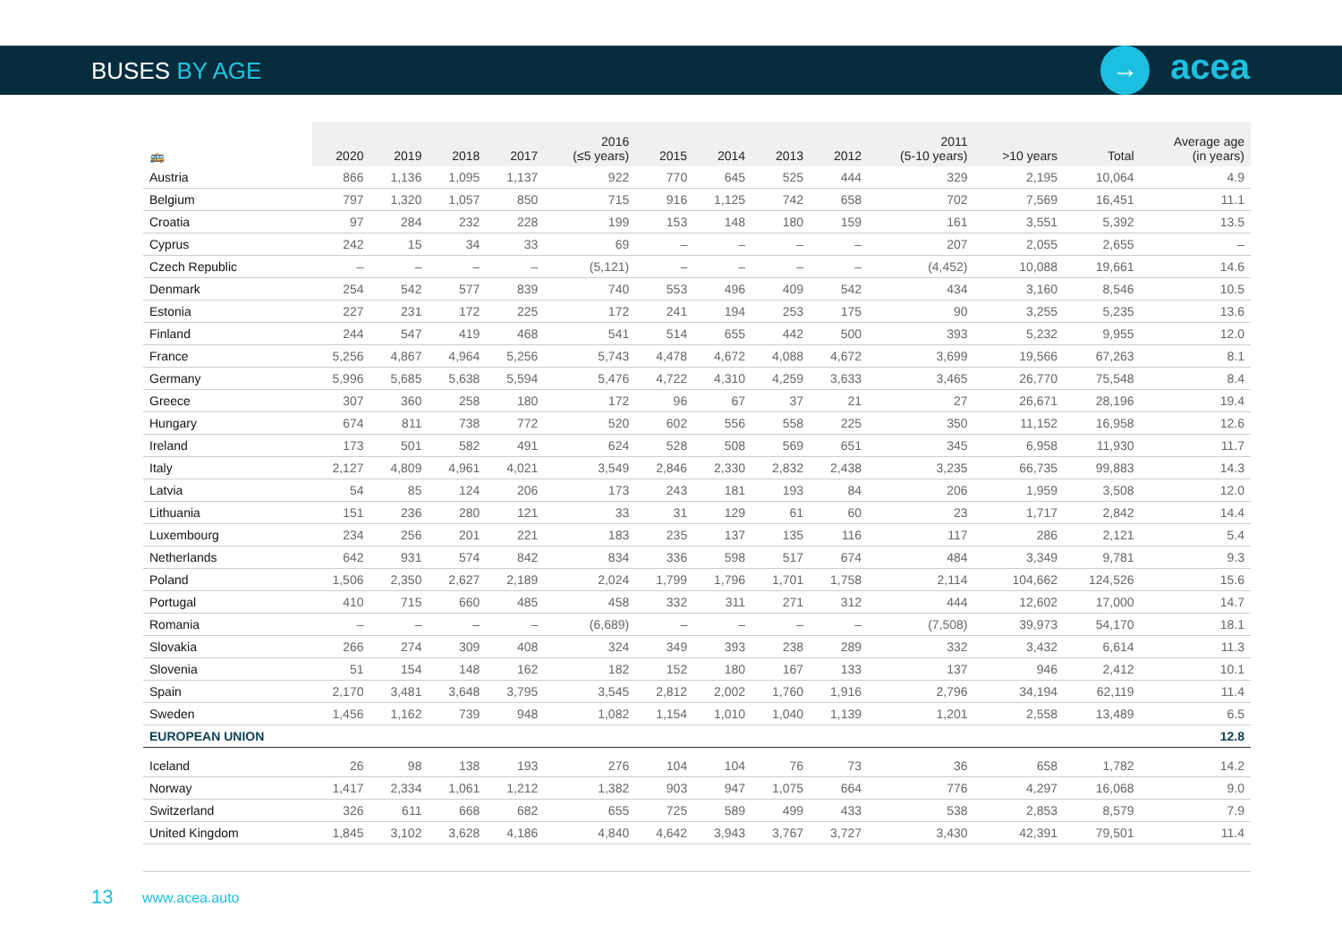BUSES BY AGE → acea
| 🚌 | 2020 | 2019 | 2018 | 2017 | 2016 (≤5 years) | 2015 | 2014 | 2013 | 2012 | 2011 (5-10 years) | >10 years | Total | Average age (in years) |
| --- | --- | --- | --- | --- | --- | --- | --- | --- | --- | --- | --- | --- | --- |
| Austria | 866 | 1,136 | 1,095 | 1,137 | 922 | 770 | 645 | 525 | 444 | 329 | 2,195 | 10,064 | 4.9 |
| Belgium | 797 | 1,320 | 1,057 | 850 | 715 | 916 | 1,125 | 742 | 658 | 702 | 7,569 | 16,451 | 11.1 |
| Croatia | 97 | 284 | 232 | 228 | 199 | 153 | 148 | 180 | 159 | 161 | 3,551 | 5,392 | 13.5 |
| Cyprus | 242 | 15 | 34 | 33 | 69 | – | – | – | – | 207 | 2,055 | 2,655 | – |
| Czech Republic | – | – | – | – | (5,121) | – | – | – | – | (4,452) | 10,088 | 19,661 | 14.6 |
| Denmark | 254 | 542 | 577 | 839 | 740 | 553 | 496 | 409 | 542 | 434 | 3,160 | 8,546 | 10.5 |
| Estonia | 227 | 231 | 172 | 225 | 172 | 241 | 194 | 253 | 175 | 90 | 3,255 | 5,235 | 13.6 |
| Finland | 244 | 547 | 419 | 468 | 541 | 514 | 655 | 442 | 500 | 393 | 5,232 | 9,955 | 12.0 |
| France | 5,256 | 4,867 | 4,964 | 5,256 | 5,743 | 4,478 | 4,672 | 4,088 | 4,672 | 3,699 | 19,566 | 67,263 | 8.1 |
| Germany | 5,996 | 5,685 | 5,638 | 5,594 | 5,476 | 4,722 | 4,310 | 4,259 | 3,633 | 3,465 | 26,770 | 75,548 | 8.4 |
| Greece | 307 | 360 | 258 | 180 | 172 | 96 | 67 | 37 | 21 | 27 | 26,671 | 28,196 | 19.4 |
| Hungary | 674 | 811 | 738 | 772 | 520 | 602 | 556 | 558 | 225 | 350 | 11,152 | 16,958 | 12.6 |
| Ireland | 173 | 501 | 582 | 491 | 624 | 528 | 508 | 569 | 651 | 345 | 6,958 | 11,930 | 11.7 |
| Italy | 2,127 | 4,809 | 4,961 | 4,021 | 3,549 | 2,846 | 2,330 | 2,832 | 2,438 | 3,235 | 66,735 | 99,883 | 14.3 |
| Latvia | 54 | 85 | 124 | 206 | 173 | 243 | 181 | 193 | 84 | 206 | 1,959 | 3,508 | 12.0 |
| Lithuania | 151 | 236 | 280 | 121 | 33 | 31 | 129 | 61 | 60 | 23 | 1,717 | 2,842 | 14.4 |
| Luxembourg | 234 | 256 | 201 | 221 | 183 | 235 | 137 | 135 | 116 | 117 | 286 | 2,121 | 5.4 |
| Netherlands | 642 | 931 | 574 | 842 | 834 | 336 | 598 | 517 | 674 | 484 | 3,349 | 9,781 | 9.3 |
| Poland | 1,506 | 2,350 | 2,627 | 2,189 | 2,024 | 1,799 | 1,796 | 1,701 | 1,758 | 2,114 | 104,662 | 124,526 | 15.6 |
| Portugal | 410 | 715 | 660 | 485 | 458 | 332 | 311 | 271 | 312 | 444 | 12,602 | 17,000 | 14.7 |
| Romania | – | – | – | – | (6,689) | – | – | – | – | (7,508) | 39,973 | 54,170 | 18.1 |
| Slovakia | 266 | 274 | 309 | 408 | 324 | 349 | 393 | 238 | 289 | 332 | 3,432 | 6,614 | 11.3 |
| Slovenia | 51 | 154 | 148 | 162 | 182 | 152 | 180 | 167 | 133 | 137 | 946 | 2,412 | 10.1 |
| Spain | 2,170 | 3,481 | 3,648 | 3,795 | 3,545 | 2,812 | 2,002 | 1,760 | 1,916 | 2,796 | 34,194 | 62,119 | 11.4 |
| Sweden | 1,456 | 1,162 | 739 | 948 | 1,082 | 1,154 | 1,010 | 1,040 | 1,139 | 1,201 | 2,558 | 13,489 | 6.5 |
| EUROPEAN UNION | | | | | | | | | | | | | 12.8 |
| Iceland | 26 | 98 | 138 | 193 | 276 | 104 | 104 | 76 | 73 | 36 | 658 | 1,782 | 14.2 |
| Norway | 1,417 | 2,334 | 1,061 | 1,212 | 1,382 | 903 | 947 | 1,075 | 664 | 776 | 4,297 | 16,068 | 9.0 |
| Switzerland | 326 | 611 | 668 | 682 | 655 | 725 | 589 | 499 | 433 | 538 | 2,853 | 8,579 | 7.9 |
| United Kingdom | 1,845 | 3,102 | 3,628 | 4,186 | 4,840 | 4,642 | 3,943 | 3,767 | 3,727 | 3,430 | 42,391 | 79,501 | 11.4 |
13 www.acea.auto